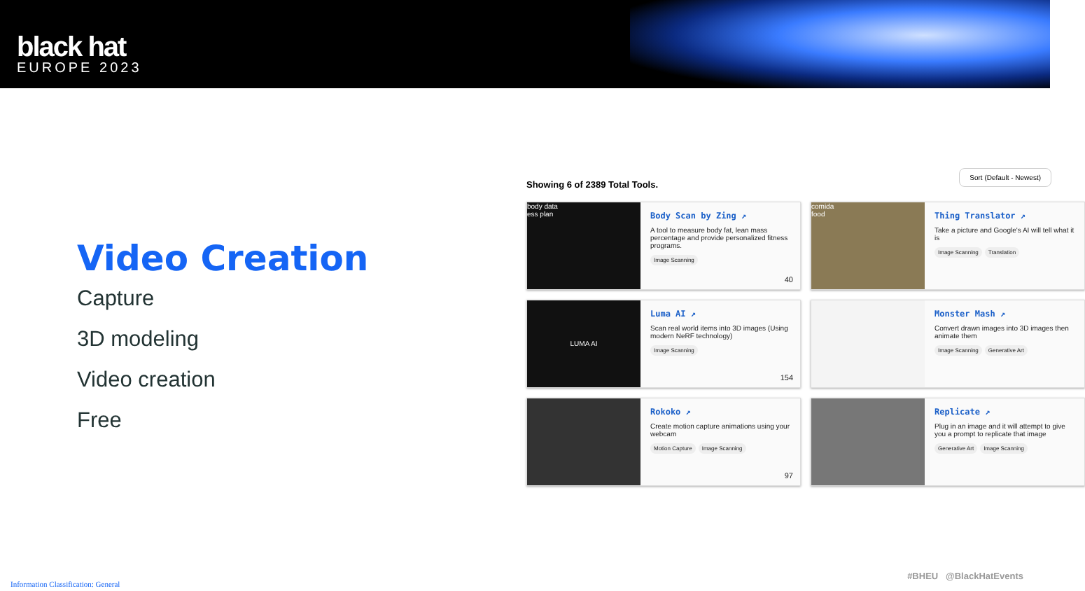black hat
EUROPE 2023
Video Creation
Capture
3D modeling
Video creation
Free
Showing 6 of 2389 Total Tools. Sort (Default - Newest)
body data
ess plan
Body Scan by Zing ↗
A tool to measure body fat, lean mass percentage and provide personalized fitness programs.
Image Scanning
40
comida
food
Thing Translator ↗
Take a picture and Google's AI will tell what it is
Image Scanning Translation
LUMA AI
Luma AI ↗
Scan real world items into 3D images (Using modern NeRF technology)
Image Scanning
154
Monster Mash ↗
Convert drawn images into 3D images then animate them
Image Scanning Generative Art
Rokoko ↗
Create motion capture animations using your webcam
Motion Capture Image Scanning
97
Replicate ↗
Plug in an image and it will attempt to give you a prompt to replicate that image
Generative Art Image Scanning
#BHEU @BlackHatEvents
Information Classification: General